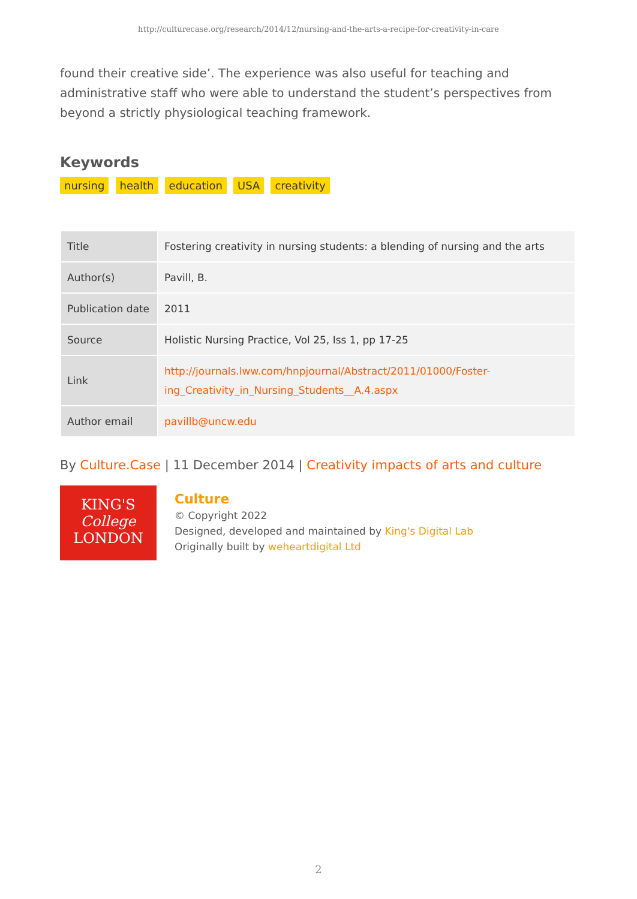http://culturecase.org/research/2014/12/nursing-and-the-arts-a-recipe-for-creativity-in-care
found their creative side’. The experience was also useful for teaching and administrative staff who were able to understand the student’s perspectives from beyond a strictly physiological teaching framework.
Keywords
nursing health education USA creativity
| Title | Fostering creativity in nursing students: a blending of nursing and the arts |
| Author(s) | Pavill, B. |
| Publication date | 2011 |
| Source | Holistic Nursing Practice, Vol 25, Iss 1, pp 17-25 |
| Link | http://journals.lww.com/hnpjournal/Abstract/2011/01000/Foster- ing_Creativity_in_Nursing_Students__A.4.aspx |
| Author email | pavillb@uncw.edu |
By Culture.Case | 11 December 2014 | Creativity impacts of arts and culture
KING'S
College
LONDON
Culture
© Copyright 2022
Designed, developed and maintained by King's Digital Lab
Originally built by weheartdigital Ltd
2